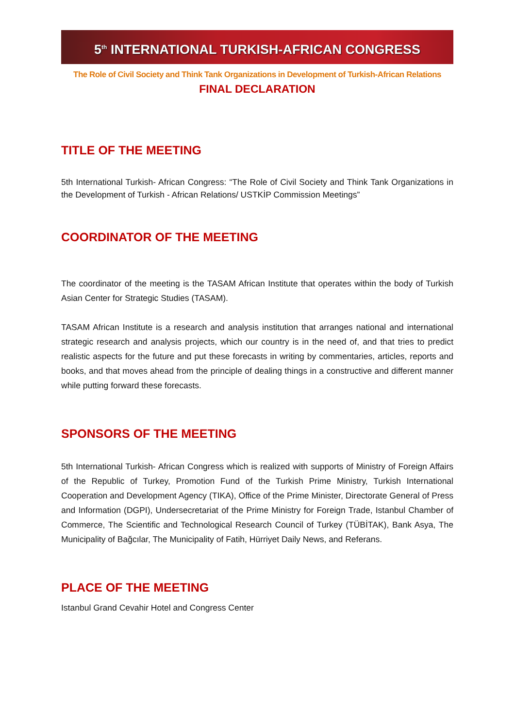5<sup>th</sup> INTERNATIONAL TURKISH-AFRICAN CONGRESS
The Role of Civil Society and Think Tank Organizations in Development of Turkish-African Relations
FINAL DECLARATION
TITLE OF THE MEETING
5th International Turkish- African Congress: “The Role of Civil Society and Think Tank Organizations in the Development of Turkish - African Relations/ USTKİP Commission Meetings”
COORDINATOR OF THE MEETING
The coordinator of the meeting is the TASAM African Institute that operates within the body of Turkish Asian Center for Strategic Studies (TASAM).
TASAM African Institute is a research and analysis institution that arranges national and international strategic research and analysis projects, which our country is in the need of, and that tries to predict realistic aspects for the future and put these forecasts in writing by commentaries, articles, reports and books, and that moves ahead from the principle of dealing things in a constructive and different manner while putting forward these forecasts.
SPONSORS OF THE MEETING
5th International Turkish- African Congress which is realized with supports of Ministry of Foreign Affairs of the Republic of Turkey, Promotion Fund of the Turkish Prime Ministry, Turkish International Cooperation and Development Agency (TIKA), Office of the Prime Minister, Directorate General of Press and Information (DGPI), Undersecretariat of the Prime Ministry for Foreign Trade, Istanbul Chamber of Commerce, The Scientific and Technological Research Council of Turkey (TÜBİTAK), Bank Asya, The Municipality of Bağcılar, The Municipality of Fatih, Hürriyet Daily News, and Referans.
PLACE OF THE MEETING
Istanbul Grand Cevahir Hotel and Congress Center